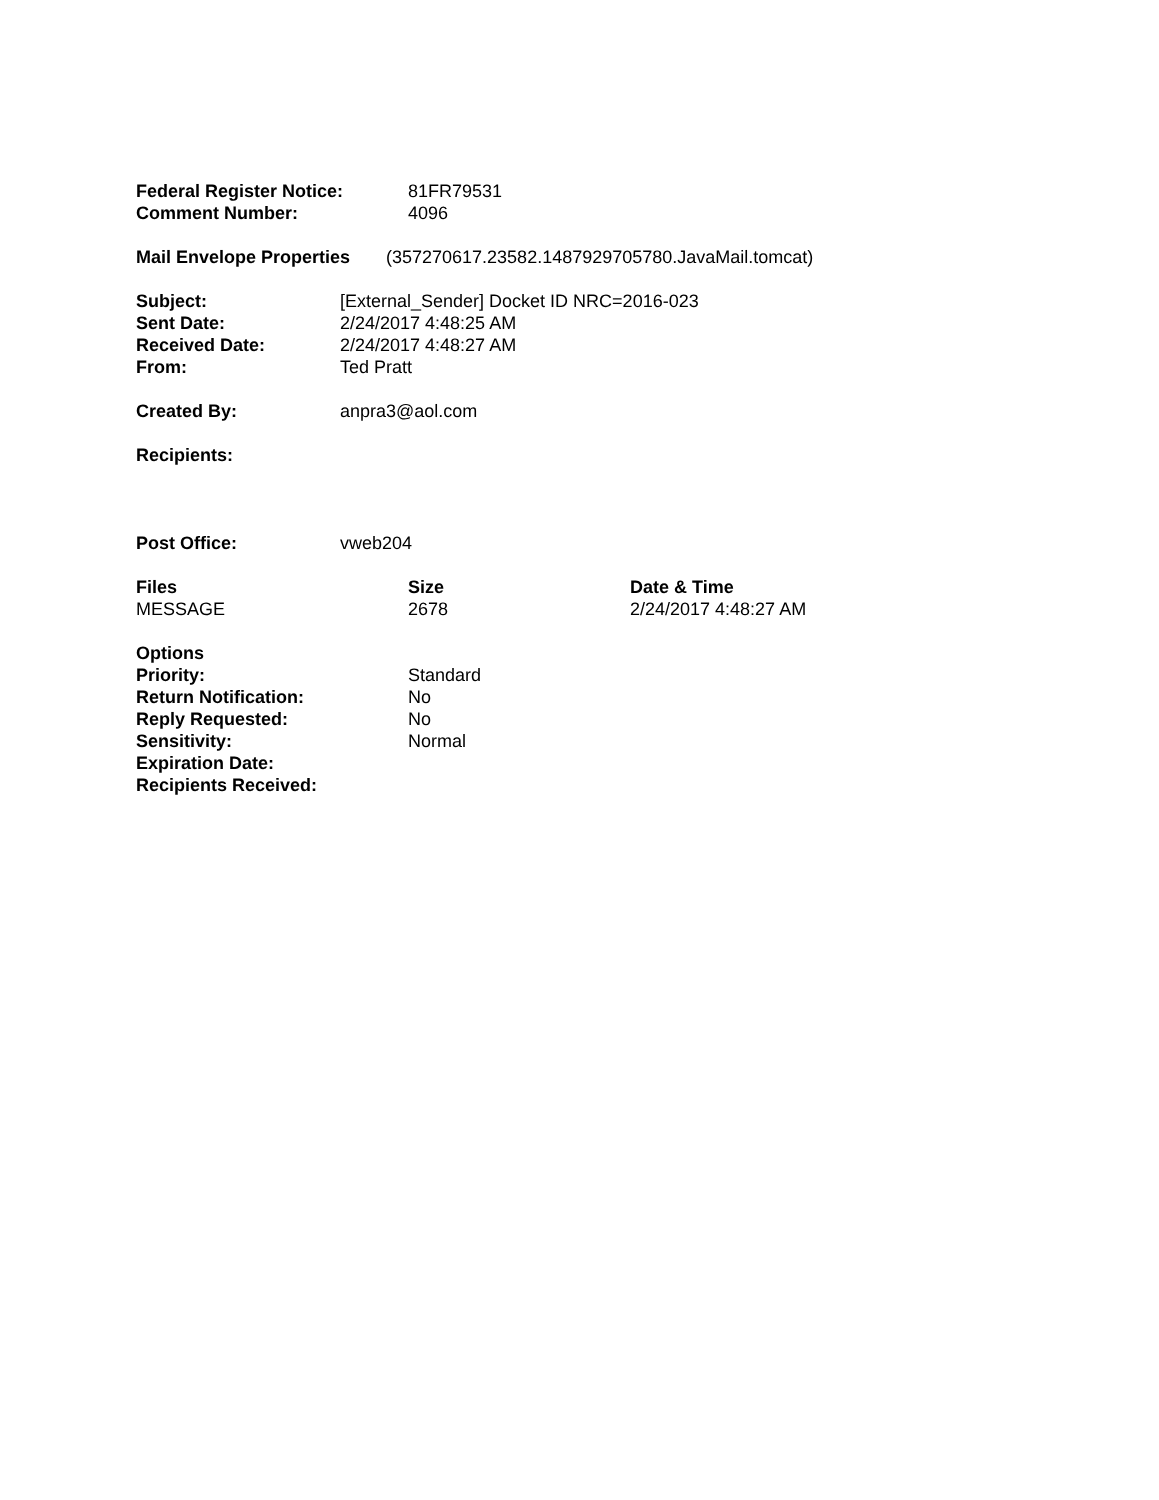| Federal Register Notice: | 81FR79531 |
| Comment Number: | 4096 |
| Mail Envelope Properties | (357270617.23582.1487929705780.JavaMail.tomcat) |
| Subject: | [External_Sender] Docket ID NRC=2016-023 |
| Sent Date: | 2/24/2017 4:48:25 AM |
| Received Date: | 2/24/2017 4:48:27 AM |
| From: | Ted Pratt |
| Created By: | anpra3@aol.com |
| Recipients: | |
| Post Office: | vweb204 |
| Files | Size | Date & Time |
| --- | --- | --- |
| MESSAGE | 2678 | 2/24/2017 4:48:27 AM |
| Options | |
| Priority: | Standard |
| Return Notification: | No |
| Reply Requested: | No |
| Sensitivity: | Normal |
| Expiration Date: | |
| Recipients Received: | |